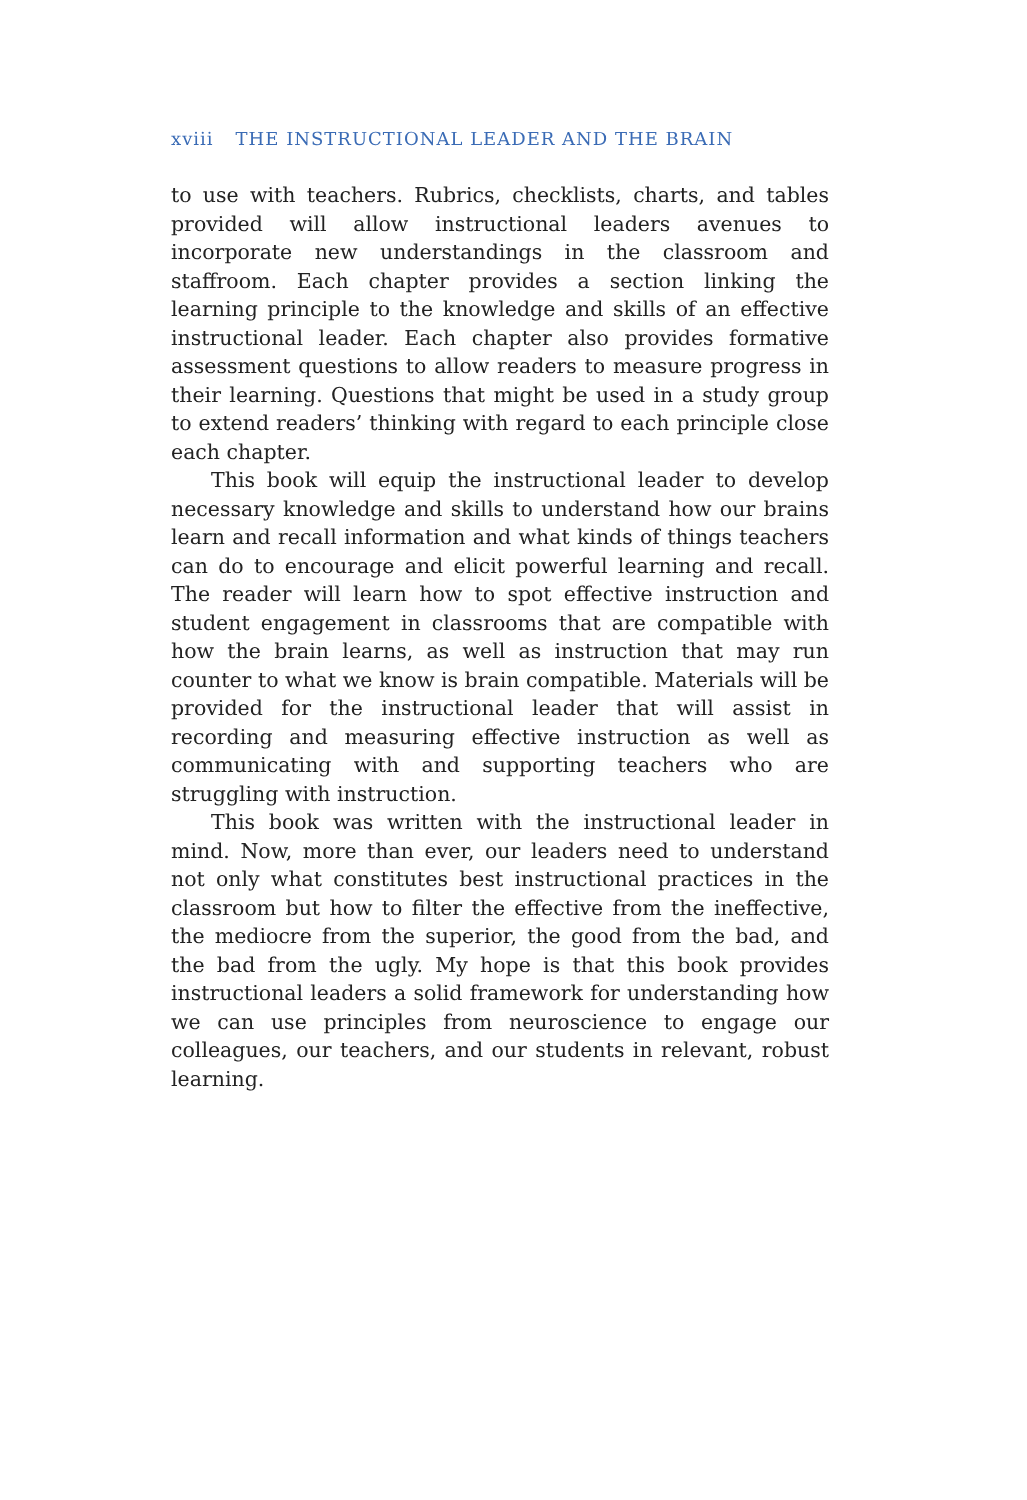xviii THE INSTRUCTIONAL LEADER AND THE BRAIN
to use with teachers. Rubrics, checklists, charts, and tables provided will allow instructional leaders avenues to incorporate new understandings in the classroom and staffroom. Each chapter provides a section linking the learning principle to the knowledge and skills of an effective instructional leader. Each chapter also provides formative assessment questions to allow readers to measure progress in their learning. Questions that might be used in a study group to extend readers’ thinking with regard to each principle close each chapter.
This book will equip the instructional leader to develop necessary knowledge and skills to understand how our brains learn and recall information and what kinds of things teachers can do to encourage and elicit powerful learning and recall. The reader will learn how to spot effective instruction and student engagement in classrooms that are compatible with how the brain learns, as well as instruction that may run counter to what we know is brain compatible. Materials will be provided for the instructional leader that will assist in recording and measuring effective instruction as well as communicating with and supporting teachers who are struggling with instruction.
This book was written with the instructional leader in mind. Now, more than ever, our leaders need to understand not only what constitutes best instructional practices in the classroom but how to filter the effective from the ineffective, the mediocre from the superior, the good from the bad, and the bad from the ugly. My hope is that this book provides instructional leaders a solid framework for understanding how we can use principles from neuroscience to engage our colleagues, our teachers, and our students in relevant, robust learning.